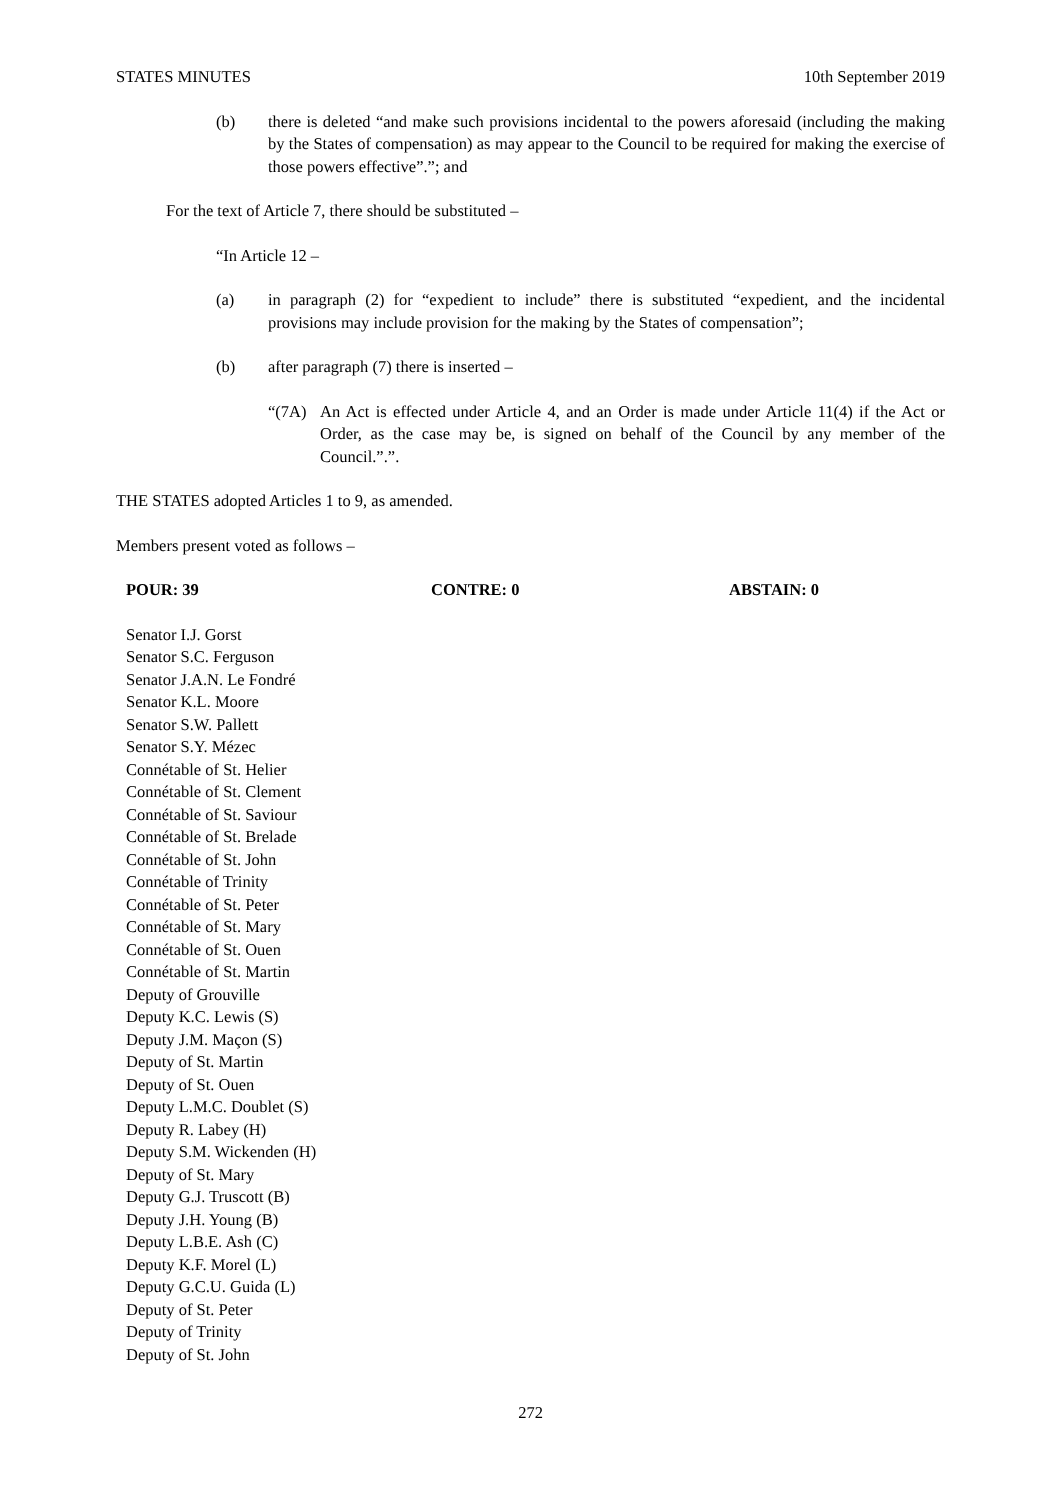STATES MINUTES 10th September 2019
(b) there is deleted “and make such provisions incidental to the powers aforesaid (including the making by the States of compensation) as may appear to the Council to be required for making the exercise of those powers effective”.”; and
For the text of Article 7, there should be substituted –
“In Article 12 –
(a) in paragraph (2) for “expedient to include” there is substituted “expedient, and the incidental provisions may include provision for the making by the States of compensation”;
(b) after paragraph (7) there is inserted –
“(7A) An Act is effected under Article 4, and an Order is made under Article 11(4) if the Act or Order, as the case may be, is signed on behalf of the Council by any member of the Council.”.”.
THE STATES adopted Articles 1 to 9, as amended.
Members present voted as follows –
POUR: 39 CONTRE: 0 ABSTAIN: 0
Senator I.J. Gorst
Senator S.C. Ferguson
Senator J.A.N. Le Fondré
Senator K.L. Moore
Senator S.W. Pallett
Senator S.Y. Mézec
Connétable of St. Helier
Connétable of St. Clement
Connétable of St. Saviour
Connétable of St. Brelade
Connétable of St. John
Connétable of Trinity
Connétable of St. Peter
Connétable of St. Mary
Connétable of St. Ouen
Connétable of St. Martin
Deputy of Grouville
Deputy K.C. Lewis (S)
Deputy J.M. Maçon (S)
Deputy of St. Martin
Deputy of St. Ouen
Deputy L.M.C. Doublet (S)
Deputy R. Labey (H)
Deputy S.M. Wickenden (H)
Deputy of St. Mary
Deputy G.J. Truscott (B)
Deputy J.H. Young (B)
Deputy L.B.E. Ash (C)
Deputy K.F. Morel (L)
Deputy G.C.U. Guida (L)
Deputy of St. Peter
Deputy of Trinity
Deputy of St. John
272